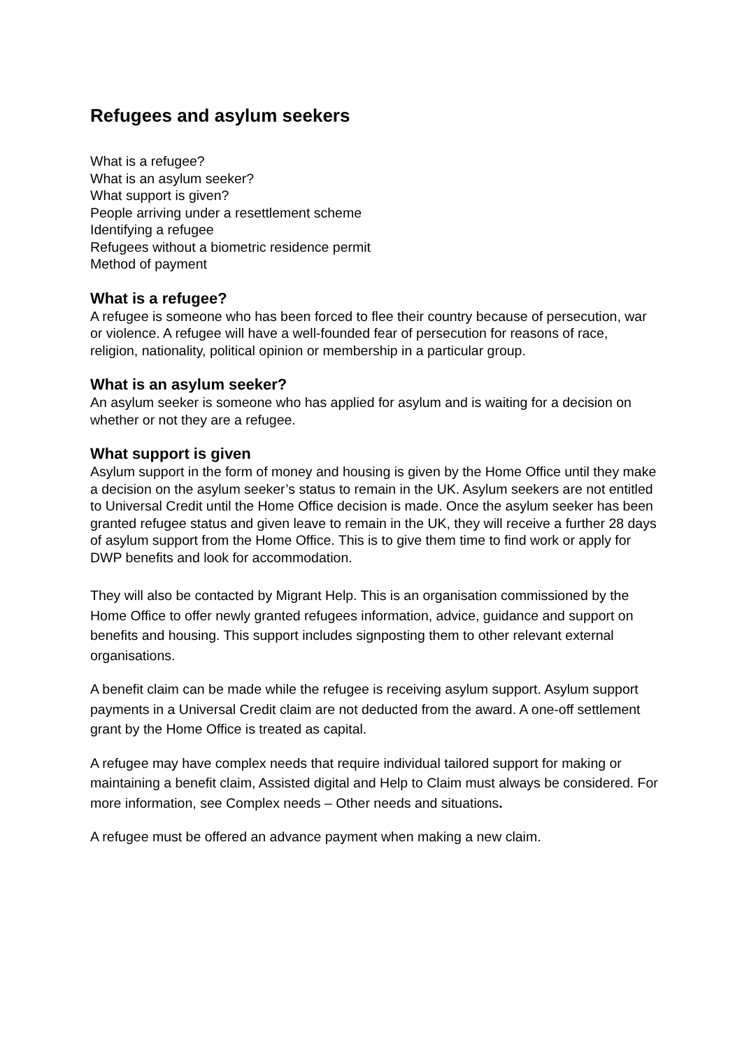Refugees and asylum seekers
What is a refugee?
What is an asylum seeker?
What support is given?
People arriving under a resettlement scheme
Identifying a refugee
Refugees without a biometric residence permit
Method of payment
What is a refugee?
A refugee is someone who has been forced to flee their country because of persecution, war or violence. A refugee will have a well-founded fear of persecution for reasons of race, religion, nationality, political opinion or membership in a particular group.
What is an asylum seeker?
An asylum seeker is someone who has applied for asylum and is waiting for a decision on whether or not they are a refugee.
What support is given
Asylum support in the form of money and housing is given by the Home Office until they make a decision on the asylum seeker’s status to remain in the UK. Asylum seekers are not entitled to Universal Credit until the Home Office decision is made. Once the asylum seeker has been granted refugee status and given leave to remain in the UK, they will receive a further 28 days of asylum support from the Home Office. This is to give them time to find work or apply for DWP benefits and look for accommodation.
They will also be contacted by Migrant Help. This is an organisation commissioned by the Home Office to offer newly granted refugees information, advice, guidance and support on benefits and housing. This support includes signposting them to other relevant external organisations.
A benefit claim can be made while the refugee is receiving asylum support. Asylum support payments in a Universal Credit claim are not deducted from the award. A one-off settlement grant by the Home Office is treated as capital.
A refugee may have complex needs that require individual tailored support for making or maintaining a benefit claim, Assisted digital and Help to Claim must always be considered. For more information, see Complex needs – Other needs and situations.
A refugee must be offered an advance payment when making a new claim.